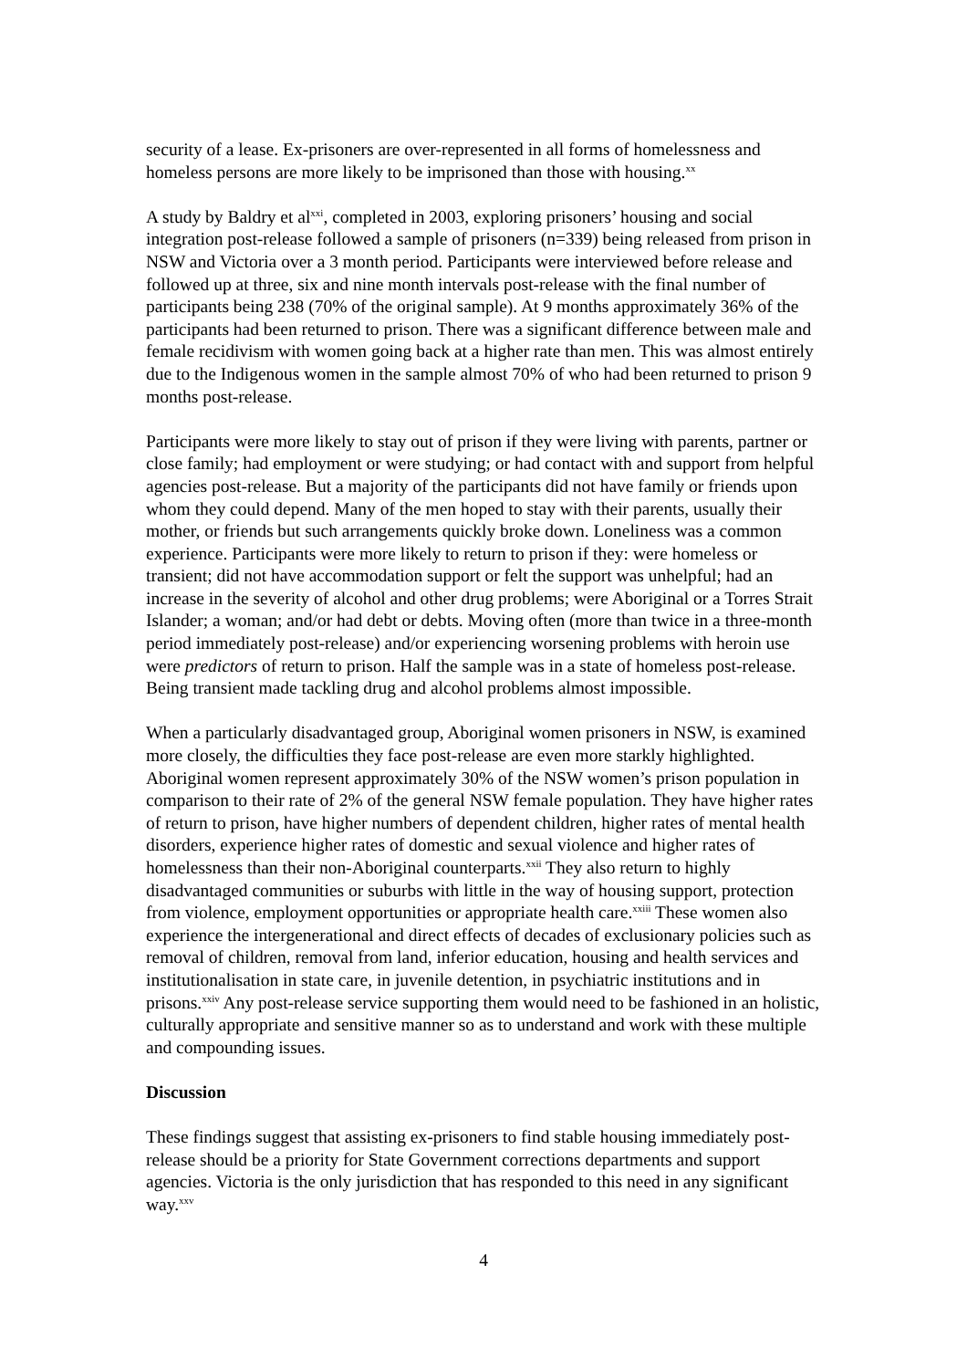security of a lease. Ex-prisoners are over-represented in all forms of homelessness and homeless persons are more likely to be imprisoned than those with housing.<sup>xx</sup>
A study by Baldry et al<sup>xxi</sup>, completed in 2003, exploring prisoners’ housing and social integration post-release followed a sample of prisoners (n=339) being released from prison in NSW and Victoria over a 3 month period. Participants were interviewed before release and followed up at three, six and nine month intervals post-release with the final number of participants being 238 (70% of the original sample). At 9 months approximately 36% of the participants had been returned to prison. There was a significant difference between male and female recidivism with women going back at a higher rate than men. This was almost entirely due to the Indigenous women in the sample almost 70% of who had been returned to prison 9 months post-release.
Participants were more likely to stay out of prison if they were living with parents, partner or close family; had employment or were studying; or had contact with and support from helpful agencies post-release. But a majority of the participants did not have family or friends upon whom they could depend. Many of the men hoped to stay with their parents, usually their mother, or friends but such arrangements quickly broke down. Loneliness was a common experience. Participants were more likely to return to prison if they: were homeless or transient; did not have accommodation support or felt the support was unhelpful; had an increase in the severity of alcohol and other drug problems; were Aboriginal or a Torres Strait Islander; a woman; and/or had debt or debts. Moving often (more than twice in a three-month period immediately post-release) and/or experiencing worsening problems with heroin use were predictors of return to prison. Half the sample was in a state of homeless post-release. Being transient made tackling drug and alcohol problems almost impossible.
When a particularly disadvantaged group, Aboriginal women prisoners in NSW, is examined more closely, the difficulties they face post-release are even more starkly highlighted. Aboriginal women represent approximately 30% of the NSW women’s prison population in comparison to their rate of 2% of the general NSW female population. They have higher rates of return to prison, have higher numbers of dependent children, higher rates of mental health disorders, experience higher rates of domestic and sexual violence and higher rates of homelessness than their non-Aboriginal counterparts.<sup>xxii</sup> They also return to highly disadvantaged communities or suburbs with little in the way of housing support, protection from violence, employment opportunities or appropriate health care.<sup>xxiii</sup> These women also experience the intergenerational and direct effects of decades of exclusionary policies such as removal of children, removal from land, inferior education, housing and health services and institutionalisation in state care, in juvenile detention, in psychiatric institutions and in prisons.<sup>xxiv</sup> Any post-release service supporting them would need to be fashioned in an holistic, culturally appropriate and sensitive manner so as to understand and work with these multiple and compounding issues.
Discussion
These findings suggest that assisting ex-prisoners to find stable housing immediately post-release should be a priority for State Government corrections departments and support agencies. Victoria is the only jurisdiction that has responded to this need in any significant way.<sup>xxv</sup>
4